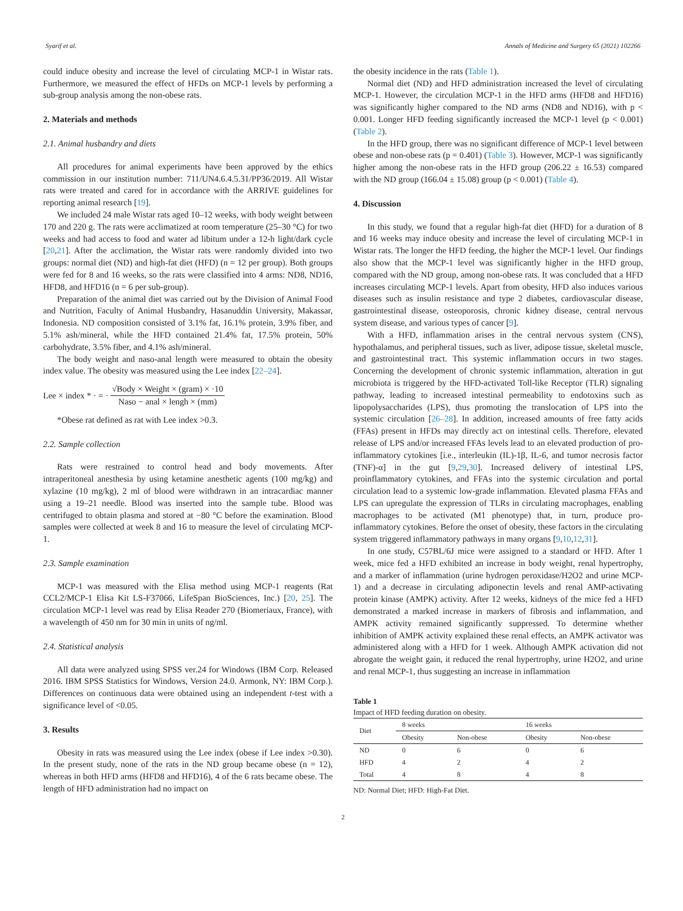Syarif et al. Annals of Medicine and Surgery 65 (2021) 102266
could induce obesity and increase the level of circulating MCP-1 in Wistar rats. Furthermore, we measured the effect of HFDs on MCP-1 levels by performing a sub-group analysis among the non-obese rats.
2. Materials and methods
2.1. Animal husbandry and diets
All procedures for animal experiments have been approved by the ethics commission in our institution number: 711/UN4.6.4.5.31/PP36/2019. All Wistar rats were treated and cared for in accordance with the ARRIVE guidelines for reporting animal research [19].
We included 24 male Wistar rats aged 10–12 weeks, with body weight between 170 and 220 g. The rats were acclimatized at room temperature (25–30 °C) for two weeks and had access to food and water ad libitum under a 12-h light/dark cycle [20,21]. After the acclimation, the Wistar rats were randomly divided into two groups: normal diet (ND) and high-fat diet (HFD) (n = 12 per group). Both groups were fed for 8 and 16 weeks, so the rats were classified into 4 arms: ND8, ND16, HFD8, and HFD16 (n = 6 per sub-group).
Preparation of the animal diet was carried out by the Division of Animal Food and Nutrition, Faculty of Animal Husbandry, Hasanuddin University, Makassar, Indonesia. ND composition consisted of 3.1% fat, 16.1% protein, 3.9% fiber, and 5.1% ash/mineral, while the HFD contained 21.4% fat, 17.5% protein, 50% carbohydrate, 3.5% fiber, and 4.1% ash/mineral.
The body weight and naso-anal length were measured to obtain the obesity index value. The obesity was measured using the Lee index [22–24].
Lee × index * · = · √Body × Weight × (gram) × ·10 Naso − anal × lengh × (mm)
*Obese rat defined as rat with Lee index >0.3.
2.2. Sample collection
Rats were restrained to control head and body movements. After intraperitoneal anesthesia by using ketamine anesthetic agents (100 mg/kg) and xylazine (10 mg/kg), 2 ml of blood were withdrawn in an intracardiac manner using a 19–21 needle. Blood was inserted into the sample tube. Blood was centrifuged to obtain plasma and stored at −80 °C before the examination. Blood samples were collected at week 8 and 16 to measure the level of circulating MCP-1.
2.3. Sample examination
MCP-1 was measured with the Elisa method using MCP-1 reagents (Rat CCL2/MCP-1 Elisa Kit LS-F37066, LifeSpan BioSciences, Inc.) [20, 25]. The circulation MCP-1 level was read by Elisa Reader 270 (Biomeriaux, France), with a wavelength of 450 nm for 30 min in units of ng/ml.
2.4. Statistical analysis
All data were analyzed using SPSS ver.24 for Windows (IBM Corp. Released 2016. IBM SPSS Statistics for Windows, Version 24.0. Armonk, NY: IBM Corp.). Differences on continuous data were obtained using an independent t-test with a significance level of <0.05.
3. Results
Obesity in rats was measured using the Lee index (obese if Lee index >0.30). In the present study, none of the rats in the ND group became obese (n = 12), whereas in both HFD arms (HFD8 and HFD16), 4 of the 6 rats became obese. The length of HFD administration had no impact on
the obesity incidence in the rats (Table 1).
Normal diet (ND) and HFD administration increased the level of circulating MCP-1. However, the circulation MCP-1 in the HFD arms (HFD8 and HFD16) was significantly higher compared to the ND arms (ND8 and ND16), with p < 0.001. Longer HFD feeding significantly increased the MCP-1 level (p < 0.001) (Table 2).
In the HFD group, there was no significant difference of MCP-1 level between obese and non-obese rats (p = 0.401) (Table 3). However, MCP-1 was significantly higher among the non-obese rats in the HFD group (206.22 ± 16.53) compared with the ND group (166.04 ± 15.08) group (p < 0.001) (Table 4).
4. Discussion
In this study, we found that a regular high-fat diet (HFD) for a duration of 8 and 16 weeks may induce obesity and increase the level of circulating MCP-1 in Wistar rats. The longer the HFD feeding, the higher the MCP-1 level. Our findings also show that the MCP-1 level was significantly higher in the HFD group, compared with the ND group, among non-obese rats. It was concluded that a HFD increases circulating MCP-1 levels. Apart from obesity, HFD also induces various diseases such as insulin resistance and type 2 diabetes, cardiovascular disease, gastrointestinal disease, osteoporosis, chronic kidney disease, central nervous system disease, and various types of cancer [9].
With a HFD, inflammation arises in the central nervous system (CNS), hypothalamus, and peripheral tissues, such as liver, adipose tissue, skeletal muscle, and gastrointestinal tract. This systemic inflammation occurs in two stages. Concerning the development of chronic systemic inflammation, alteration in gut microbiota is triggered by the HFD-activated Toll-like Receptor (TLR) signaling pathway, leading to increased intestinal permeability to endotoxins such as lipopolysaccharides (LPS), thus promoting the translocation of LPS into the systemic circulation [26–28]. In addition, increased amounts of free fatty acids (FFAs) present in HFDs may directly act on intestinal cells. Therefore, elevated release of LPS and/or increased FFAs levels lead to an elevated production of pro-inflammatory cytokines [i.e., interleukin (IL)-1β, IL-6, and tumor necrosis factor (TNF)-α] in the gut [9,29,30]. Increased delivery of intestinal LPS, proinflammatory cytokines, and FFAs into the systemic circulation and portal circulation lead to a systemic low-grade inflammation. Elevated plasma FFAs and LPS can upregulate the expression of TLRs in circulating macrophages, enabling macrophages to be activated (M1 phenotype) that, in turn, produce pro-inflammatory cytokines. Before the onset of obesity, these factors in the circulating system triggered inflammatory pathways in many organs [9,10,12,31].
In one study, C57BL/6J mice were assigned to a standard or HFD. After 1 week, mice fed a HFD exhibited an increase in body weight, renal hypertrophy, and a marker of inflammation (urine hydrogen peroxidase/H2O2 and urine MCP-1) and a decrease in circulating adiponectin levels and renal AMP-activating protein kinase (AMPK) activity. After 12 weeks, kidneys of the mice fed a HFD demonstrated a marked increase in markers of fibrosis and inflammation, and AMPK activity remained significantly suppressed. To determine whether inhibition of AMPK activity explained these renal effects, an AMPK activator was administered along with a HFD for 1 week. Although AMPK activation did not abrogate the weight gain, it reduced the renal hypertrophy, urine H2O2, and urine and renal MCP-1, thus suggesting an increase in inflammation
Table 1
Impact of HFD feeding duration on obesity.
| Diet | 8 weeks | | 16 weeks | |
| --- | --- | --- | --- | --- |
| | Obesity | Non-obese | Obesity | Non-obese |
| ND | 0 | 6 | 0 | 6 |
| HFD | 4 | 2 | 4 | 2 |
| Total | 4 | 8 | 4 | 8 |
ND: Normal Diet; HFD: High-Fat Diet.
2